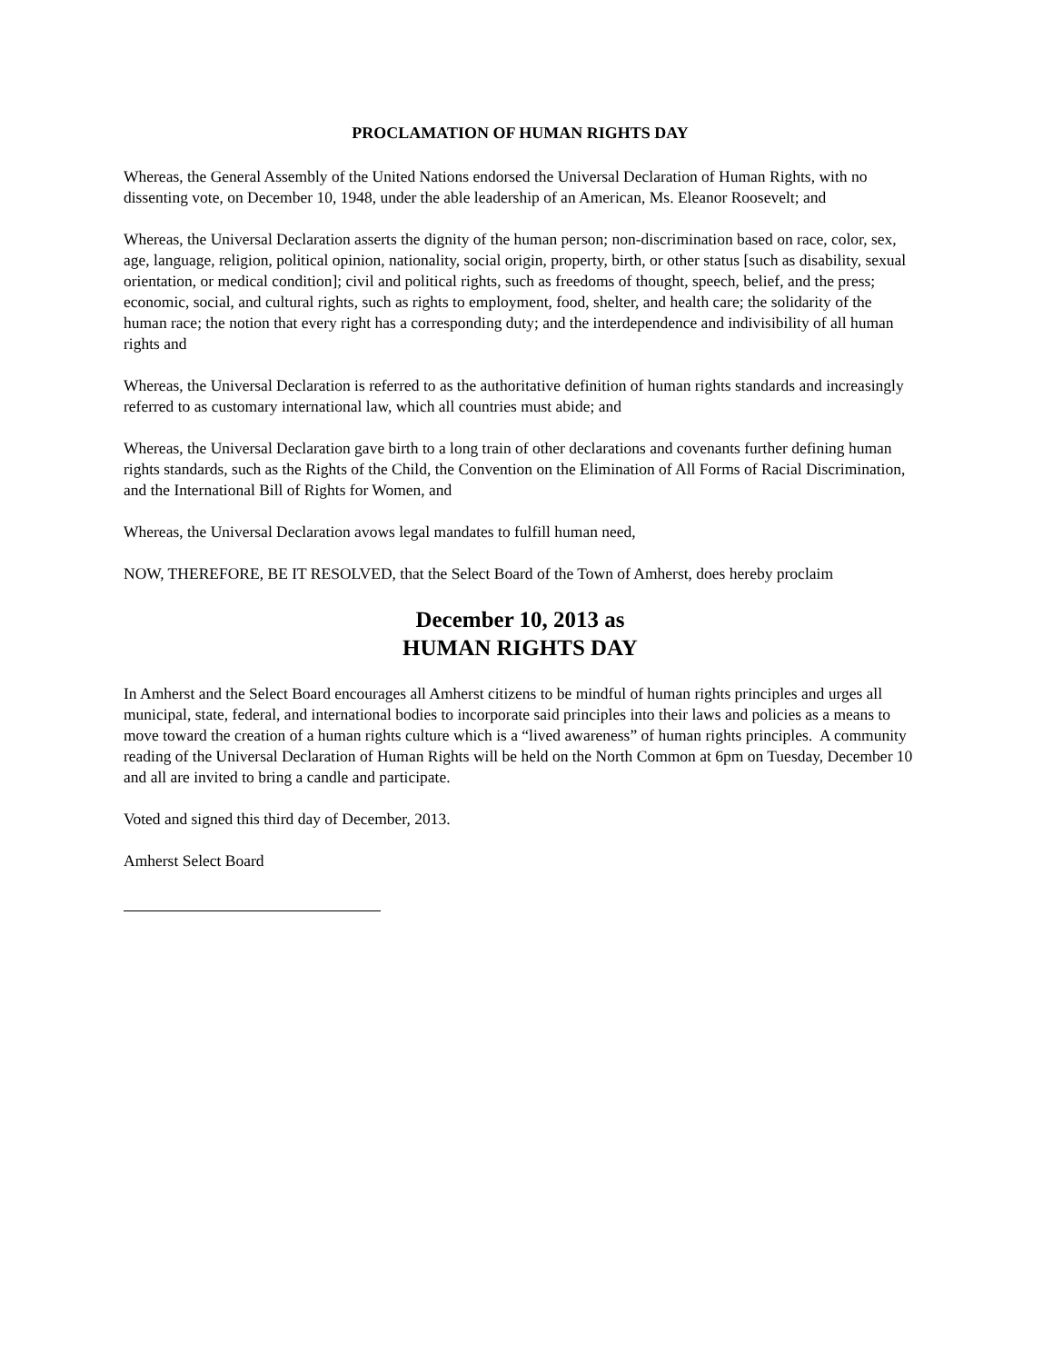PROCLAMATION OF HUMAN RIGHTS DAY
Whereas, the General Assembly of the United Nations endorsed the Universal Declaration of Human Rights, with no dissenting vote, on December 10, 1948, under the able leadership of an American, Ms. Eleanor Roosevelt; and
Whereas, the Universal Declaration asserts the dignity of the human person; non-discrimination based on race, color, sex, age, language, religion, political opinion, nationality, social origin, property, birth, or other status [such as disability, sexual orientation, or medical condition]; civil and political rights, such as freedoms of thought, speech, belief, and the press; economic, social, and cultural rights, such as rights to employment, food, shelter, and health care; the solidarity of the human race; the notion that every right has a corresponding duty; and the interdependence and indivisibility of all human rights and
Whereas, the Universal Declaration is referred to as the authoritative definition of human rights standards and increasingly referred to as customary international law, which all countries must abide; and
Whereas, the Universal Declaration gave birth to a long train of other declarations and covenants further defining human rights standards, such as the Rights of the Child, the Convention on the Elimination of All Forms of Racial Discrimination, and the International Bill of Rights for Women, and
Whereas, the Universal Declaration avows legal mandates to fulfill human need,
NOW, THEREFORE, BE IT RESOLVED, that the Select Board of the Town of Amherst, does hereby proclaim
December 10, 2013 as
HUMAN RIGHTS DAY
In Amherst and the Select Board encourages all Amherst citizens to be mindful of human rights principles and urges all municipal, state, federal, and international bodies to incorporate said principles into their laws and policies as a means to move toward the creation of a human rights culture which is a “lived awareness” of human rights principles. A community reading of the Universal Declaration of Human Rights will be held on the North Common at 6pm on Tuesday, December 10 and all are invited to bring a candle and participate.
Voted and signed this third day of December, 2013.
Amherst Select Board